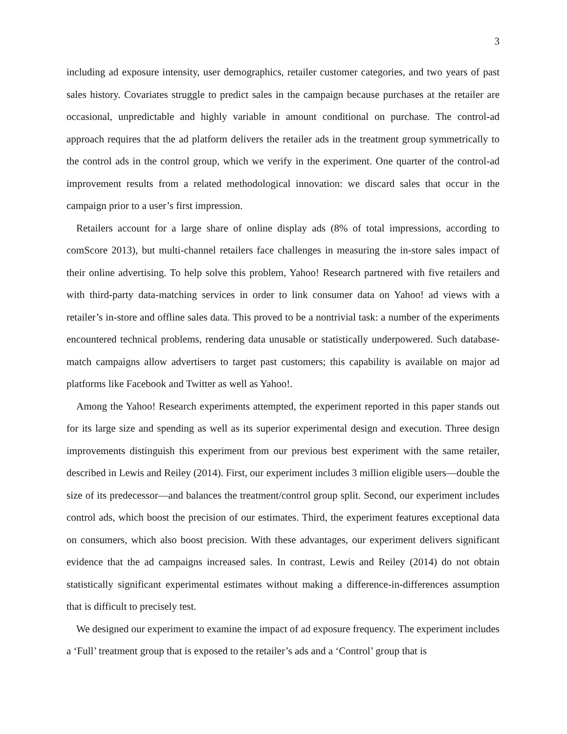3
including ad exposure intensity, user demographics, retailer customer categories, and two years of past sales history. Covariates struggle to predict sales in the campaign because purchases at the retailer are occasional, unpredictable and highly variable in amount conditional on purchase. The control-ad approach requires that the ad platform delivers the retailer ads in the treatment group symmetrically to the control ads in the control group, which we verify in the experiment. One quarter of the control-ad improvement results from a related methodological innovation: we discard sales that occur in the campaign prior to a user’s first impression.
Retailers account for a large share of online display ads (8% of total impressions, according to comScore 2013), but multi-channel retailers face challenges in measuring the in-store sales impact of their online advertising. To help solve this problem, Yahoo! Research partnered with five retailers and with third-party data-matching services in order to link consumer data on Yahoo! ad views with a retailer’s in-store and offline sales data. This proved to be a nontrivial task: a number of the experiments encountered technical problems, rendering data unusable or statistically underpowered. Such database-match campaigns allow advertisers to target past customers; this capability is available on major ad platforms like Facebook and Twitter as well as Yahoo!.
Among the Yahoo! Research experiments attempted, the experiment reported in this paper stands out for its large size and spending as well as its superior experimental design and execution. Three design improvements distinguish this experiment from our previous best experiment with the same retailer, described in Lewis and Reiley (2014). First, our experiment includes 3 million eligible users—double the size of its predecessor—and balances the treatment/control group split. Second, our experiment includes control ads, which boost the precision of our estimates. Third, the experiment features exceptional data on consumers, which also boost precision. With these advantages, our experiment delivers significant evidence that the ad campaigns increased sales. In contrast, Lewis and Reiley (2014) do not obtain statistically significant experimental estimates without making a difference-in-differences assumption that is difficult to precisely test.
We designed our experiment to examine the impact of ad exposure frequency. The experiment includes a ‘Full’ treatment group that is exposed to the retailer’s ads and a ‘Control’ group that is